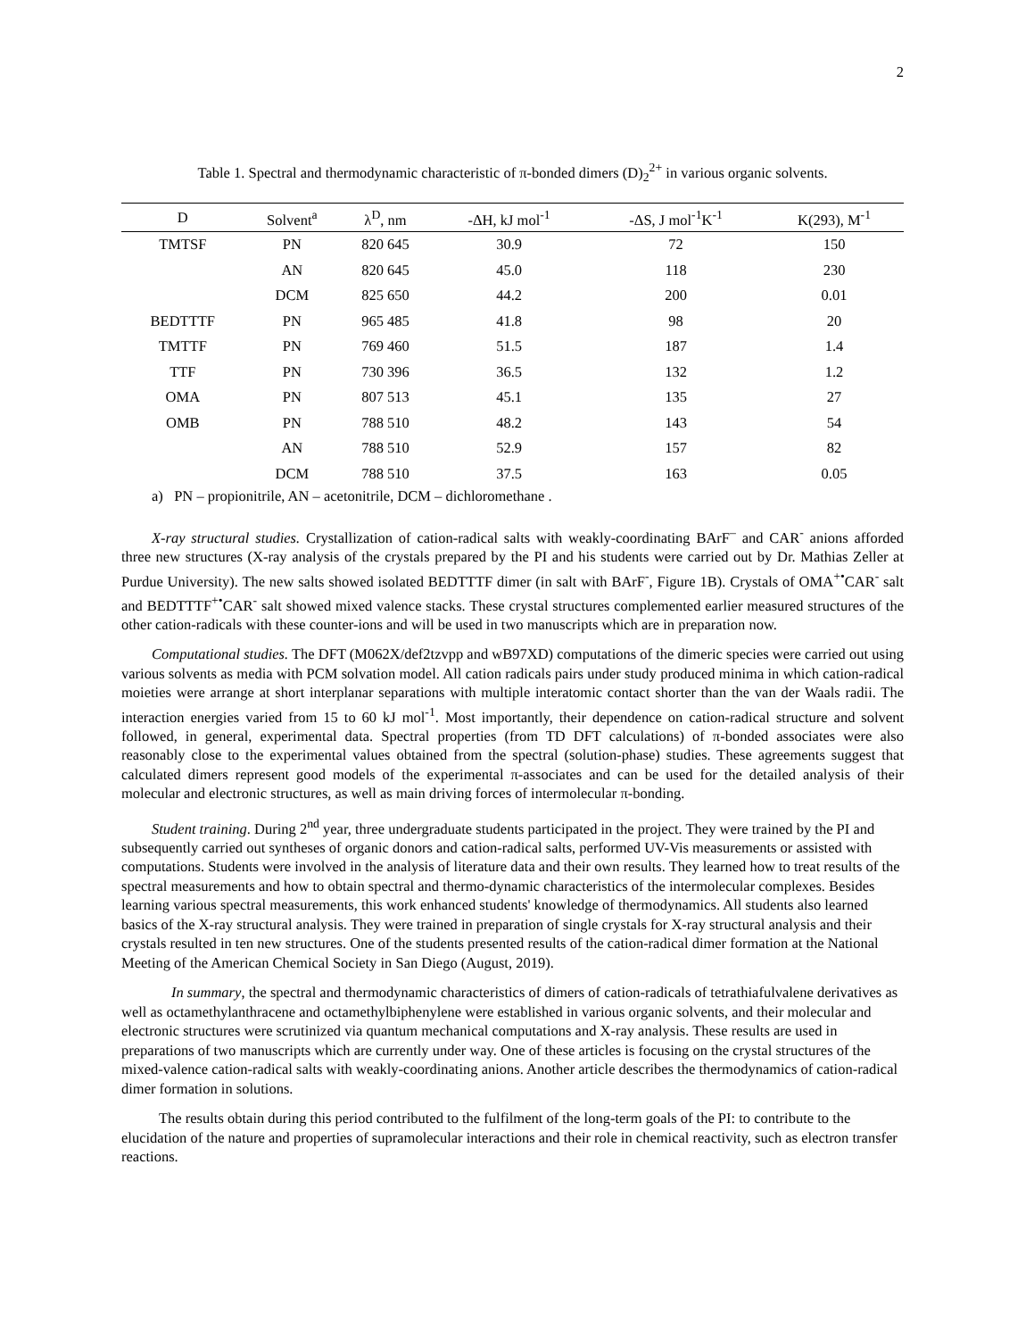2
Table 1. Spectral and thermodynamic characteristic of π-bonded dimers (D)<sub>2</sub><sup>2+</sup> in various organic solvents.
| D | Solvent<sup>a</sup> | λ<sup>D</sup>, nm | -ΔH, kJ mol<sup>-1</sup> | -ΔS, J mol<sup>-1</sup>K<sup>-1</sup> | K(293), M<sup>-1</sup> |
| --- | --- | --- | --- | --- | --- |
| TMTSF | PN | 820 645 | 30.9 | 72 | 150 |
| | AN | 820 645 | 45.0 | 118 | 230 |
| | DCM | 825 650 | 44.2 | 200 | 0.01 |
| BEDTTTF | PN | 965 485 | 41.8 | 98 | 20 |
| TMTTF | PN | 769 460 | 51.5 | 187 | 1.4 |
| TTF | PN | 730 396 | 36.5 | 132 | 1.2 |
| OMA | PN | 807 513 | 45.1 | 135 | 27 |
| OMB | PN | 788 510 | 48.2 | 143 | 54 |
| | AN | 788 510 | 52.9 | 157 | 82 |
| | DCM | 788 510 | 37.5 | 163 | 0.05 |
a) PN – propionitrile, AN – acetonitrile, DCM – dichloromethane .
X-ray structural studies. Crystallization of cation-radical salts with weakly-coordinating BArF<sup>–</sup> and CAR<sup>-</sup> anions afforded three new structures (X-ray analysis of the crystals prepared by the PI and his students were carried out by Dr. Mathias Zeller at Purdue University). The new salts showed isolated BEDTTTF dimer (in salt with BArF<sup>-</sup>, Figure 1B). Crystals of OMA<sup>+•</sup>CAR<sup>-</sup> salt and BEDTTTF<sup>+•</sup>CAR<sup>-</sup> salt showed mixed valence stacks. These crystal structures complemented earlier measured structures of the other cation-radicals with these counter-ions and will be used in two manuscripts which are in preparation now.
Computational studies. The DFT (M062X/def2tzvpp and wB97XD) computations of the dimeric species were carried out using various solvents as media with PCM solvation model. All cation radicals pairs under study produced minima in which cation-radical moieties were arrange at short interplanar separations with multiple interatomic contact shorter than the van der Waals radii. The interaction energies varied from 15 to 60 kJ mol<sup>-1</sup>. Most importantly, their dependence on cation-radical structure and solvent followed, in general, experimental data. Spectral properties (from TD DFT calculations) of π-bonded associates were also reasonably close to the experimental values obtained from the spectral (solution-phase) studies. These agreements suggest that calculated dimers represent good models of the experimental π-associates and can be used for the detailed analysis of their molecular and electronic structures, as well as main driving forces of intermolecular π-bonding.
Student training. During 2<sup>nd</sup> year, three undergraduate students participated in the project. They were trained by the PI and subsequently carried out syntheses of organic donors and cation-radical salts, performed UV-Vis measurements or assisted with computations. Students were involved in the analysis of literature data and their own results. They learned how to treat results of the spectral measurements and how to obtain spectral and thermo-dynamic characteristics of the intermolecular complexes. Besides learning various spectral measurements, this work enhanced students' knowledge of thermodynamics. All students also learned basics of the X-ray structural analysis. They were trained in preparation of single crystals for X-ray structural analysis and their crystals resulted in ten new structures. One of the students presented results of the cation-radical dimer formation at the National Meeting of the American Chemical Society in San Diego (August, 2019).
In summary, the spectral and thermodynamic characteristics of dimers of cation-radicals of tetrathiafulvalene derivatives as well as octamethylanthracene and octamethylbiphenylene were established in various organic solvents, and their molecular and electronic structures were scrutinized via quantum mechanical computations and X-ray analysis. These results are used in preparations of two manuscripts which are currently under way. One of these articles is focusing on the crystal structures of the mixed-valence cation-radical salts with weakly-coordinating anions. Another article describes the thermodynamics of cation-radical dimer formation in solutions.
The results obtain during this period contributed to the fulfilment of the long-term goals of the PI: to contribute to the elucidation of the nature and properties of supramolecular interactions and their role in chemical reactivity, such as electron transfer reactions.